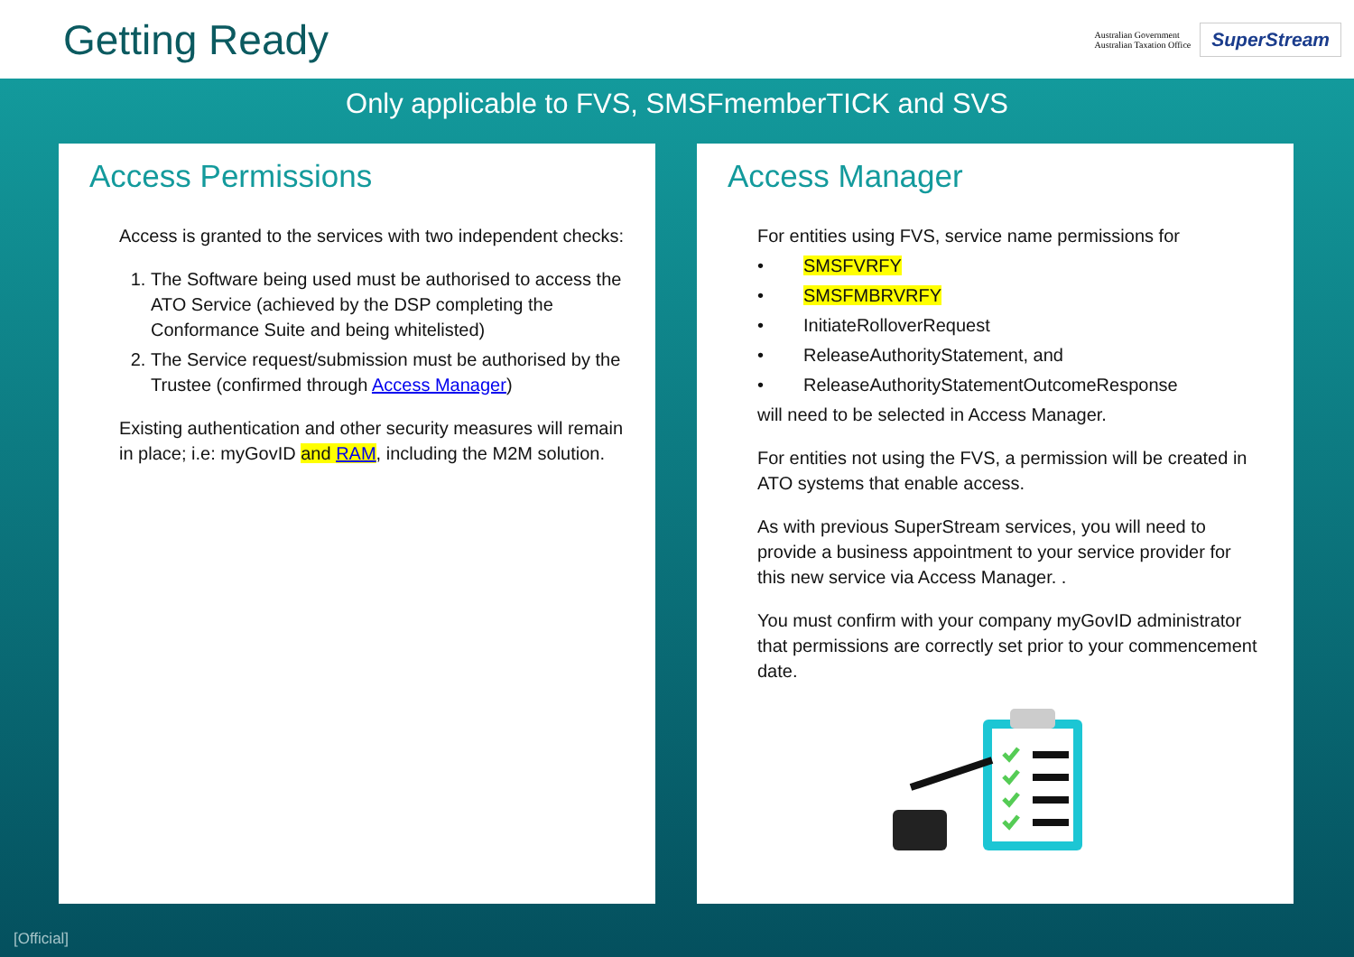Getting Ready
Australian Government
Australian Taxation Office
SuperStream
Only applicable to FVS, SMSFmemberTICK and SVS
Access Permissions
Access is granted to the services with two independent checks:
1. The Software being used must be authorised to access the ATO Service (achieved by the DSP completing the Conformance Suite and being whitelisted)
2. The Service request/submission must be authorised by the Trustee (confirmed through Access Manager)
Existing authentication and other security measures will remain in place; i.e: myGovID and RAM, including the M2M solution.
Access Manager
For entities using FVS, service name permissions for
• SMSFVRFY
• SMSFMBRVRFY
• InitiateRolloverRequest
• ReleaseAuthorityStatement, and
• ReleaseAuthorityStatementOutcomeResponse
will need to be selected in Access Manager.
For entities not using the FVS, a permission will be created in ATO systems that enable access.
As with previous SuperStream services, you will need to provide a business appointment to your service provider for this new service via Access Manager. .
You must confirm with your company myGovID administrator that permissions are correctly set prior to your commencement date.
[Official]